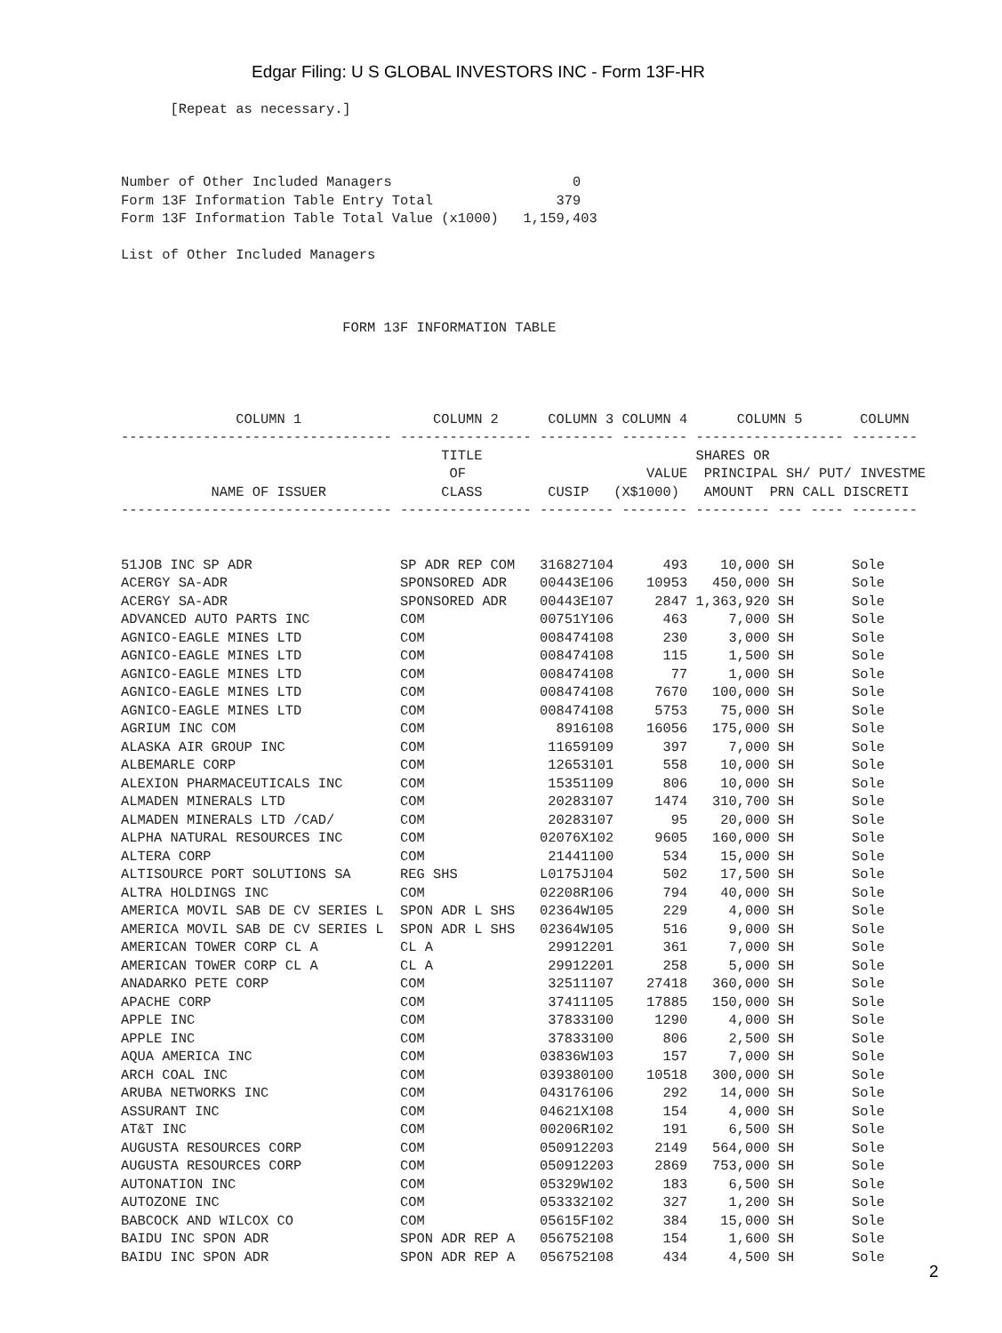Edgar Filing: U S GLOBAL INVESTORS INC - Form 13F-HR
      [Repeat as necessary.]



Number of Other Included Managers                      0
Form 13F Information Table Entry Total               379
Form 13F Information Table Total Value (x1000)   1,159,403

List of Other Included Managers



                           FORM 13F INFORMATION TABLE




              COLUMN 1                COLUMN 2      COLUMN 3 COLUMN 4      COLUMN 5       COLUMN
--------------------------------- ---------------- --------- -------- ------------------ --------
                                       TITLE                          SHARES OR
                                        OF                      VALUE  PRINCIPAL SH/ PUT/ INVESTME
           NAME OF ISSUER              CLASS        CUSIP   (X$1000)   AMOUNT  PRN CALL DISCRETI
--------------------------------- ---------------- --------- -------- --------- --- ---- --------


51JOB INC SP ADR                  SP ADR REP COM   316827104      493    10,000 SH       Sole
ACERGY SA-ADR                     SPONSORED ADR    00443E106    10953   450,000 SH       Sole
ACERGY SA-ADR                     SPONSORED ADR    00443E107     2847 1,363,920 SH       Sole
ADVANCED AUTO PARTS INC           COM              00751Y106      463     7,000 SH       Sole
AGNICO-EAGLE MINES LTD            COM              008474108      230     3,000 SH       Sole
AGNICO-EAGLE MINES LTD            COM              008474108      115     1,500 SH       Sole
AGNICO-EAGLE MINES LTD            COM              008474108       77     1,000 SH       Sole
AGNICO-EAGLE MINES LTD            COM              008474108     7670   100,000 SH       Sole
AGNICO-EAGLE MINES LTD            COM              008474108     5753    75,000 SH       Sole
AGRIUM INC COM                    COM                8916108    16056   175,000 SH       Sole
ALASKA AIR GROUP INC              COM               11659109      397     7,000 SH       Sole
ALBEMARLE CORP                    COM               12653101      558    10,000 SH       Sole
ALEXION PHARMACEUTICALS INC       COM               15351109      806    10,000 SH       Sole
ALMADEN MINERALS LTD              COM               20283107     1474   310,700 SH       Sole
ALMADEN MINERALS LTD /CAD/        COM               20283107       95    20,000 SH       Sole
ALPHA NATURAL RESOURCES INC       COM              02076X102     9605   160,000 SH       Sole
ALTERA CORP                       COM               21441100      534    15,000 SH       Sole
ALTISOURCE PORT SOLUTIONS SA      REG SHS          L0175J104      502    17,500 SH       Sole
ALTRA HOLDINGS INC                COM              02208R106      794    40,000 SH       Sole
AMERICA MOVIL SAB DE CV SERIES L  SPON ADR L SHS   02364W105      229     4,000 SH       Sole
AMERICA MOVIL SAB DE CV SERIES L  SPON ADR L SHS   02364W105      516     9,000 SH       Sole
AMERICAN TOWER CORP CL A          CL A              29912201      361     7,000 SH       Sole
AMERICAN TOWER CORP CL A          CL A              29912201      258     5,000 SH       Sole
ANADARKO PETE CORP                COM               32511107    27418   360,000 SH       Sole
APACHE CORP                       COM               37411105    17885   150,000 SH       Sole
APPLE INC                         COM               37833100     1290     4,000 SH       Sole
APPLE INC                         COM               37833100      806     2,500 SH       Sole
AQUA AMERICA INC                  COM              03836W103      157     7,000 SH       Sole
ARCH COAL INC                     COM              039380100    10518   300,000 SH       Sole
ARUBA NETWORKS INC                COM              043176106      292    14,000 SH       Sole
ASSURANT INC                      COM              04621X108      154     4,000 SH       Sole
AT&T INC                          COM              00206R102      191     6,500 SH       Sole
AUGUSTA RESOURCES CORP            COM              050912203     2149   564,000 SH       Sole
AUGUSTA RESOURCES CORP            COM              050912203     2869   753,000 SH       Sole
AUTONATION INC                    COM              05329W102      183     6,500 SH       Sole
AUTOZONE INC                      COM              053332102      327     1,200 SH       Sole
BABCOCK AND WILCOX CO             COM              05615F102      384    15,000 SH       Sole
BAIDU INC SPON ADR                SPON ADR REP A   056752108      154     1,600 SH       Sole
BAIDU INC SPON ADR                SPON ADR REP A   056752108      434     4,500 SH       Sole
2